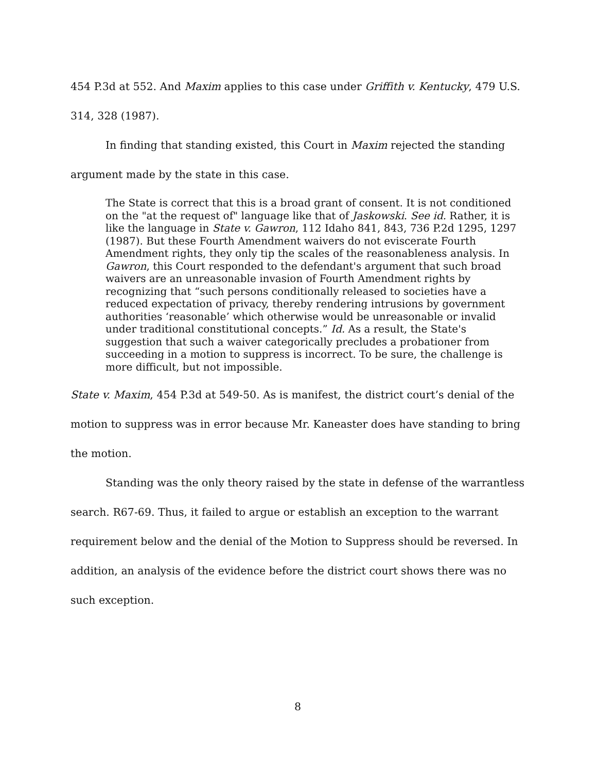454 P.3d at 552. And Maxim applies to this case under Griffith v. Kentucky, 479 U.S. 314, 328 (1987).
In finding that standing existed, this Court in Maxim rejected the standing argument made by the state in this case.
The State is correct that this is a broad grant of consent. It is not conditioned on the "at the request of" language like that of Jaskowski. See id. Rather, it is like the language in State v. Gawron, 112 Idaho 841, 843, 736 P.2d 1295, 1297 (1987). But these Fourth Amendment waivers do not eviscerate Fourth Amendment rights, they only tip the scales of the reasonableness analysis. In Gawron, this Court responded to the defendant's argument that such broad waivers are an unreasonable invasion of Fourth Amendment rights by recognizing that “such persons conditionally released to societies have a reduced expectation of privacy, thereby rendering intrusions by government authorities ‘reasonable’ which otherwise would be unreasonable or invalid under traditional constitutional concepts.” Id. As a result, the State's suggestion that such a waiver categorically precludes a probationer from succeeding in a motion to suppress is incorrect. To be sure, the challenge is more difficult, but not impossible.
State v. Maxim, 454 P.3d at 549-50. As is manifest, the district court’s denial of the motion to suppress was in error because Mr. Kaneaster does have standing to bring the motion.
Standing was the only theory raised by the state in defense of the warrantless search. R67-69. Thus, it failed to argue or establish an exception to the warrant requirement below and the denial of the Motion to Suppress should be reversed. In addition, an analysis of the evidence before the district court shows there was no such exception.
8